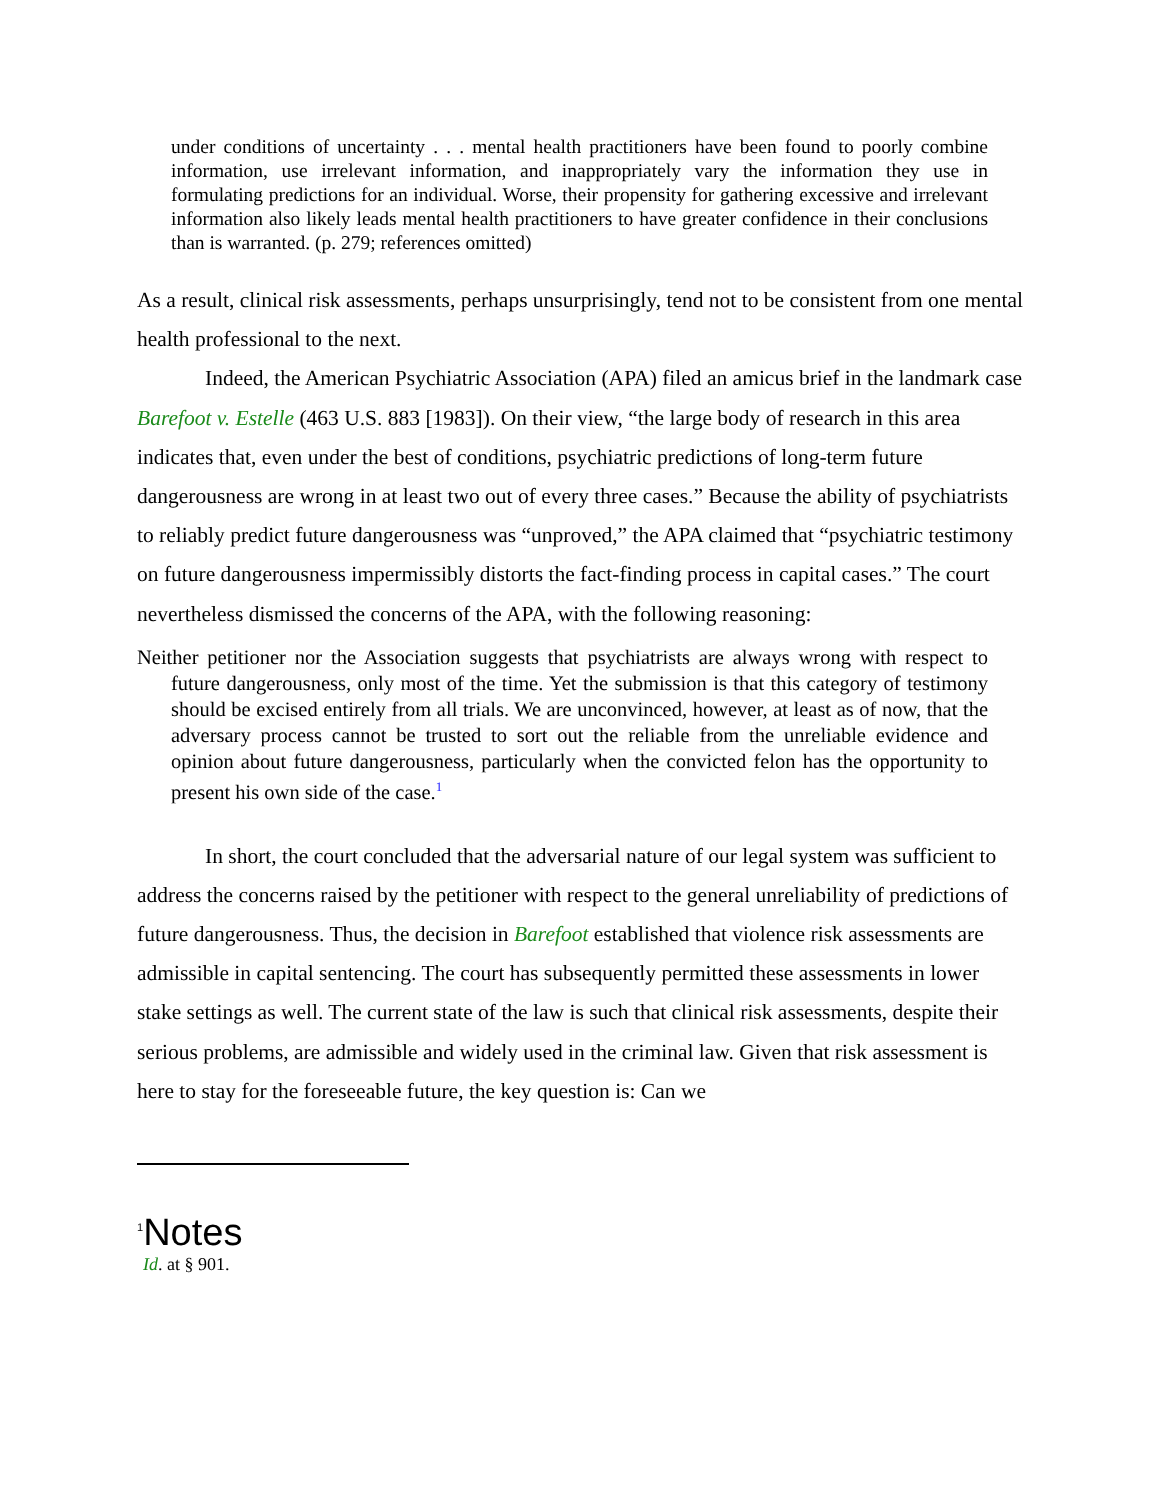under conditions of uncertainty . . . mental health practitioners have been found to poorly combine information, use irrelevant information, and inappropriately vary the information they use in formulating predictions for an individual. Worse, their propensity for gathering excessive and irrelevant information also likely leads mental health practitioners to have greater confidence in their conclusions than is warranted. (p. 279; references omitted)
As a result, clinical risk assessments, perhaps unsurprisingly, tend not to be consistent from one mental health professional to the next.
Indeed, the American Psychiatric Association (APA) filed an amicus brief in the landmark case Barefoot v. Estelle (463 U.S. 883 [1983]). On their view, “the large body of research in this area indicates that, even under the best of conditions, psychiatric predictions of long-term future dangerousness are wrong in at least two out of every three cases.” Because the ability of psychiatrists to reliably predict future dangerousness was “unproved,” the APA claimed that “psychiatric testimony on future dangerousness impermissibly distorts the fact-finding process in capital cases.” The court nevertheless dismissed the concerns of the APA, with the following reasoning:
Neither petitioner nor the Association suggests that psychiatrists are always wrong with respect to future dangerousness, only most of the time. Yet the submission is that this category of testimony should be excised entirely from all trials. We are unconvinced, however, at least as of now, that the adversary process cannot be trusted to sort out the reliable from the unreliable evidence and opinion about future dangerousness, particularly when the convicted felon has the opportunity to present his own side of the case.<sup>1</sup>
In short, the court concluded that the adversarial nature of our legal system was sufficient to address the concerns raised by the petitioner with respect to the general unreliability of predictions of future dangerousness. Thus, the decision in Barefoot established that violence risk assessments are admissible in capital sentencing. The court has subsequently permitted these assessments in lower stake settings as well. The current state of the law is such that clinical risk assessments, despite their serious problems, are admissible and widely used in the criminal law. Given that risk assessment is here to stay for the foreseeable future, the key question is: Can we
<sup>1</sup> Notes
Id. at § 901.